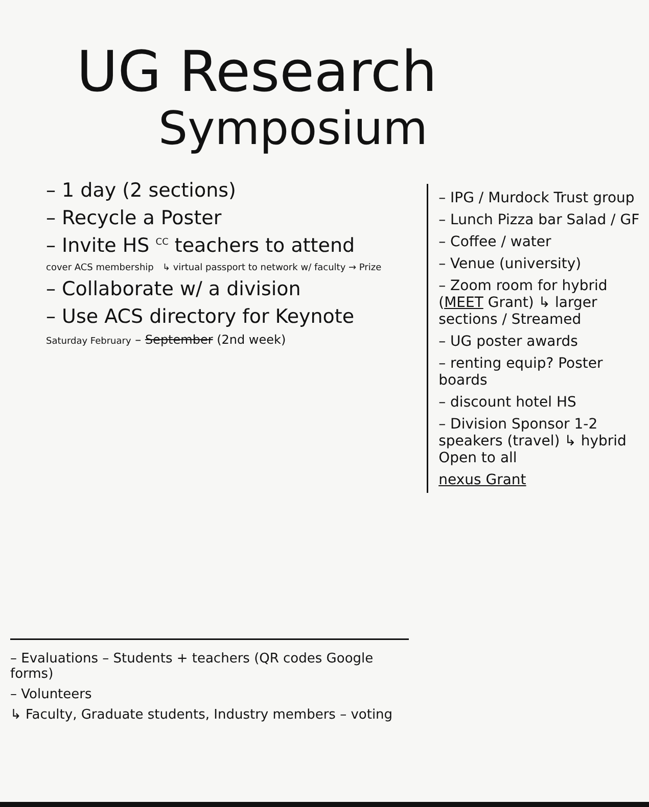UG Research
Symposium
– 1 day (2 sections)
– Recycle a Poster
– Invite HS <sup>CC</sup> teachers to attend
cover ACS membership ↳ virtual passport to network w/ faculty → Prize
– Collaborate w/ a division
– Use ACS directory for Keynote
Saturday February – September (2nd week)
– IPG / Murdock Trust group
– Lunch Pizza bar Salad / GF
– Coffee / water
– Venue (university)
– Zoom room for hybrid (MEET Grant) ↳ larger sections / Streamed
– UG poster awards
– renting equip? Poster boards
– discount hotel HS
– Division Sponsor 1-2 speakers (travel) ↳ hybrid Open to all
nexus Grant
– Evaluations – Students + teachers (QR codes Google forms)
– Volunteers
↳ Faculty, Graduate students, Industry members – voting